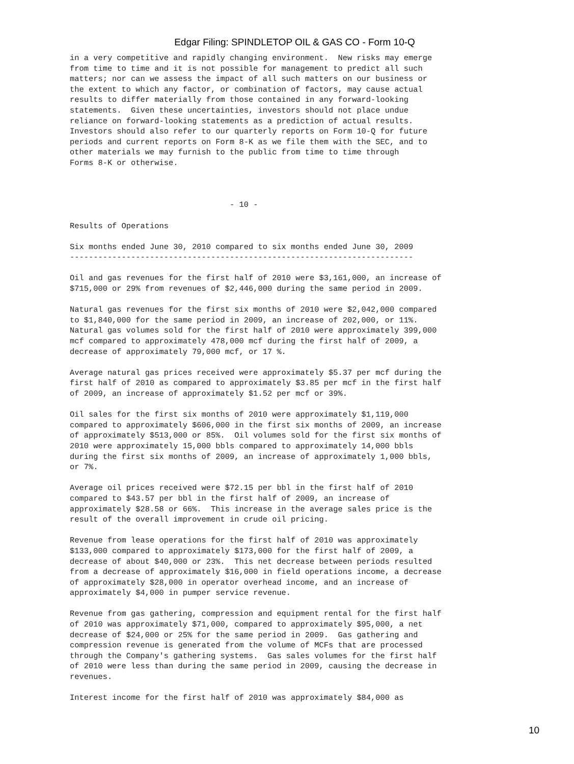Edgar Filing: SPINDLETOP OIL & GAS CO - Form 10-Q
in a very competitive and rapidly changing environment.  New risks may emerge
from time to time and it is not possible for management to predict all such
matters; nor can we assess the impact of all such matters on our business or
the extent to which any factor, or combination of factors, may cause actual
results to differ materially from those contained in any forward-looking
statements.  Given these uncertainties, investors should not place undue
reliance on forward-looking statements as a prediction of actual results.
Investors should also refer to our quarterly reports on Form 10-Q for future
periods and current reports on Form 8-K as we file them with the SEC, and to
other materials we may furnish to the public from time to time through
Forms 8-K or otherwise.



                                  - 10 -

Results of Operations

Six months ended June 30, 2010 compared to six months ended June 30, 2009
-------------------------------------------------------------------------

Oil and gas revenues for the first half of 2010 were $3,161,000, an increase of
$715,000 or 29% from revenues of $2,446,000 during the same period in 2009.

Natural gas revenues for the first six months of 2010 were $2,042,000 compared
to $1,840,000 for the same period in 2009, an increase of 202,000, or 11%.
Natural gas volumes sold for the first half of 2010 were approximately 399,000
mcf compared to approximately 478,000 mcf during the first half of 2009, a
decrease of approximately 79,000 mcf, or 17 %.

Average natural gas prices received were approximately $5.37 per mcf during the
first half of 2010 as compared to approximately $3.85 per mcf in the first half
of 2009, an increase of approximately $1.52 per mcf or 39%.

Oil sales for the first six months of 2010 were approximately $1,119,000
compared to approximately $606,000 in the first six months of 2009, an increase
of approximately $513,000 or 85%.  Oil volumes sold for the first six months of
2010 were approximately 15,000 bbls compared to approximately 14,000 bbls
during the first six months of 2009, an increase of approximately 1,000 bbls,
or 7%.

Average oil prices received were $72.15 per bbl in the first half of 2010
compared to $43.57 per bbl in the first half of 2009, an increase of
approximately $28.58 or 66%.  This increase in the average sales price is the
result of the overall improvement in crude oil pricing.

Revenue from lease operations for the first half of 2010 was approximately
$133,000 compared to approximately $173,000 for the first half of 2009, a
decrease of about $40,000 or 23%.  This net decrease between periods resulted
from a decrease of approximately $16,000 in field operations income, a decrease
of approximately $28,000 in operator overhead income, and an increase of
approximately $4,000 in pumper service revenue.

Revenue from gas gathering, compression and equipment rental for the first half
of 2010 was approximately $71,000, compared to approximately $95,000, a net
decrease of $24,000 or 25% for the same period in 2009.  Gas gathering and
compression revenue is generated from the volume of MCFs that are processed
through the Company's gathering systems.  Gas sales volumes for the first half
of 2010 were less than during the same period in 2009, causing the decrease in
revenues.

Interest income for the first half of 2010 was approximately $84,000 as
10